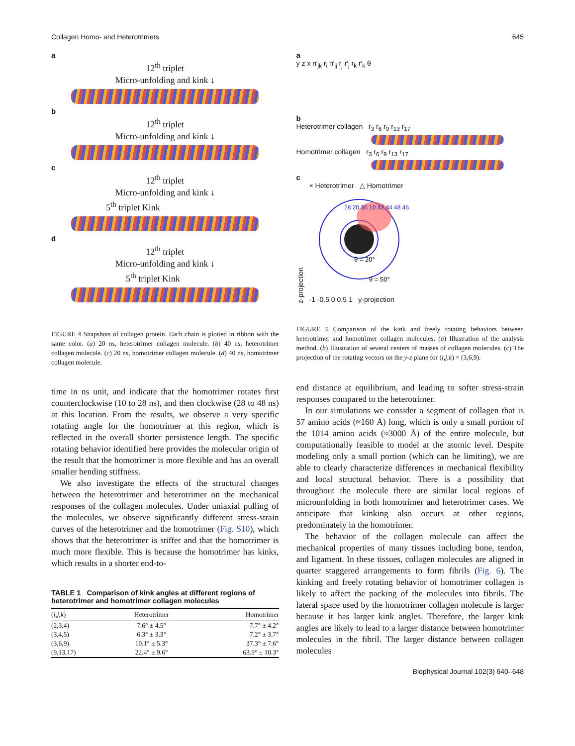Collagen Homo- and Heterotrimers 645
a
12<sup>th</sup> triplet
Micro-unfolding and kink ↓
b
12<sup>th</sup> triplet
Micro-unfolding and kink ↓
c
12<sup>th</sup> triplet
Micro-unfolding and kink ↓
5<sup>th</sup> triplet Kink
d
12<sup>th</sup> triplet
Micro-unfolding and kink ↓
5<sup>th</sup> triplet Kink
FIGURE 4 Snapshots of collagen protein. Each chain is plotted in ribbon with the same color. (a) 20 ns, heterotrimer collagen molecule. (b) 40 ns, heterotrimer collagen molecule. (c) 20 ns, homotrimer collagen molecule. (d) 40 ns, homotrimer collagen molecule.
time in ns unit, and indicate that the homotrimer rotates first counterclockwise (10 to 28 ns), and then clockwise (28 to 48 ns) at this location. From the results, we observe a very specific rotating angle for the homotrimer at this region, which is reflected in the overall shorter persistence length. The specific rotating behavior identified here provides the molecular origin of the result that the homotrimer is more flexible and has an overall smaller bending stiffness.
We also investigate the effects of the structural changes between the heterotrimer and heterotrimer on the mechanical responses of the collagen molecules. Under uniaxial pulling of the molecules, we observe significantly different stress-strain curves of the heterotrimer and the homotrimer (Fig. S10), which shows that the heterotrimer is stiffer and that the homotrimer is much more flexible. This is because the homotrimer has kinks, which results in a shorter end-to-
TABLE 1 Comparison of kink angles at different regions of heterotrimer and homotrimer collagen molecules
| ( i,j,k ) | Heterotrimer | Homotrimer |
| --- | --- | --- |
| (2,3,4) | 7.6° ± 4.5° | 7.7° ± 4.2° |
| (3,4,5) | 6.3° ± 3.3° | 7.2° ± 3.7° |
| (3,6,9) | 10.1° ± 5.3° | 37.3° ± 7.6° |
| (9,13,17) | 22.4° ± 9.6° | 63.9° ± 10.3° |
a
y z x n′<sub>jk</sub> r<sub>i</sub> n′<sub>ij</sub> r<sub>j</sub> r′<sub>j</sub> r<sub>k</sub> r′<sub>k</sub> θ
b
Heterotrimer collagen r<sub>3</sub> r<sub>6</sub> r<sub>9</sub> r<sub>13</sub> r<sub>17</sub>
Homotrimer collagen r<sub>3</sub> r<sub>6</sub> r<sub>9</sub> r<sub>13</sub> r<sub>17</sub>
c
z-projection
× Heterotrimer △ Homotrimer
θ = 20°
θ = 50°
28 20 30 10 42 44 48 46
-1 -0.5 0 0.5 1 y-projection
FIGURE 5 Comparison of the kink and freely rotating behaviors between heterotrimer and homotrimer collagen molecules. (a) Illustration of the analysis method. (b) Illustration of several centers of masses of collagen molecules. (c) The projection of the rotating vectors on the y-z plane for (i,j,k) = (3,6,9).
end distance at equilibrium, and leading to softer stress-strain responses compared to the heterotrimer.
In our simulations we consider a segment of collagen that is 57 amino acids (≈160 Å) long, which is only a small portion of the 1014 amino acids (≈3000 Å) of the entire molecule, but computationally feasible to model at the atomic level. Despite modeling only a small portion (which can be limiting), we are able to clearly characterize differences in mechanical flexibility and local structural behavior. There is a possibility that throughout the molecule there are similar local regions of microunfolding in both homotrimer and heterotrimer cases. We anticipate that kinking also occurs at other regions, predominately in the homotrimer.
The behavior of the collagen molecule can affect the mechanical properties of many tissues including bone, tendon, and ligament. In these tissues, collagen molecules are aligned in quarter staggered arrangements to form fibrils (Fig. 6). The kinking and freely rotating behavior of homotrimer collagen is likely to affect the packing of the molecules into fibrils. The lateral space used by the homotrimer collagen molecule is larger because it has larger kink angles. Therefore, the larger kink angles are likely to lead to a larger distance between homotrimer molecules in the fibril. The larger distance between collagen molecules
Biophysical Journal 102(3) 640–648